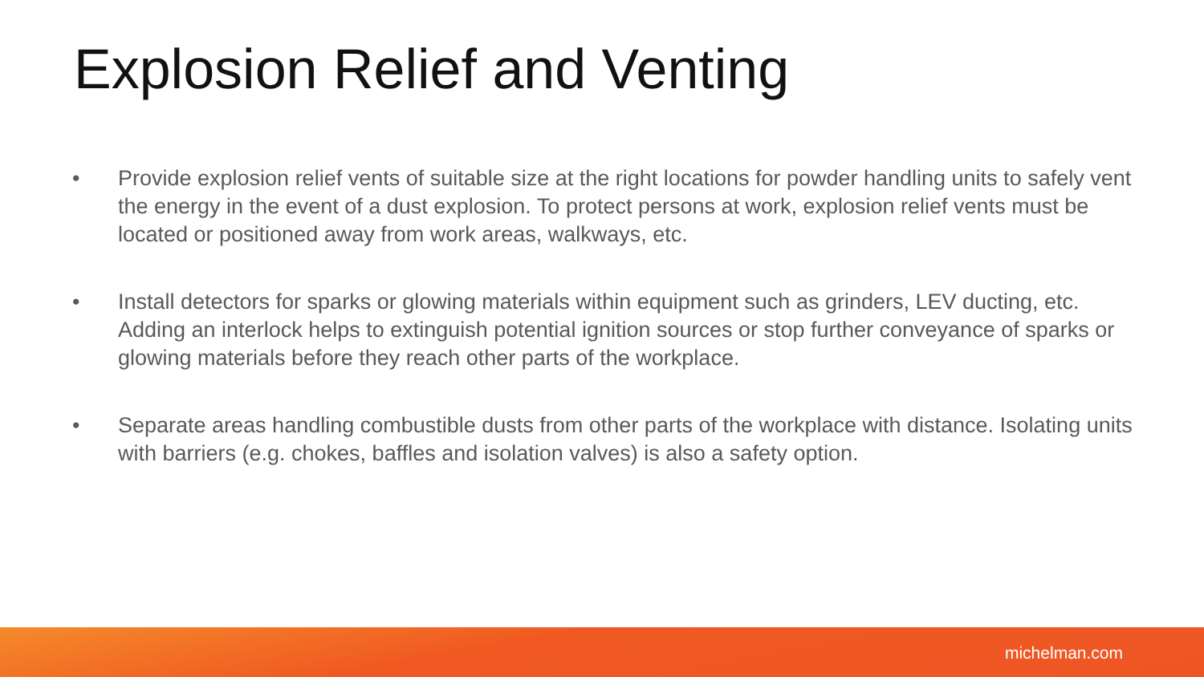Explosion Relief and Venting
• Provide explosion relief vents of suitable size at the right locations for powder handling units to safely vent the energy in the event of a dust explosion. To protect persons at work, explosion relief vents must be located or positioned away from work areas, walkways, etc.
• Install detectors for sparks or glowing materials within equipment such as grinders, LEV ducting, etc. Adding an interlock helps to extinguish potential ignition sources or stop further conveyance of sparks or glowing materials before they reach other parts of the workplace.
• Separate areas handling combustible dusts from other parts of the workplace with distance. Isolating units with barriers (e.g. chokes, baffles and isolation valves) is also a safety option.
michelman.com